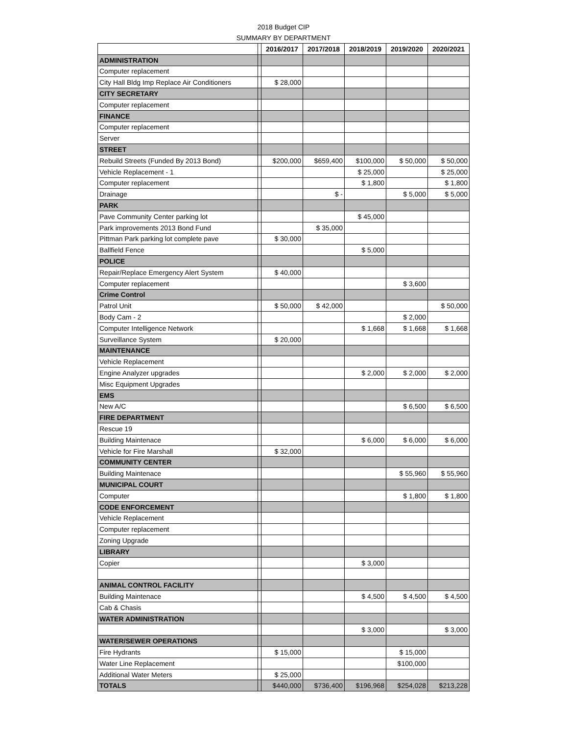2018 Budget CIP
SUMMARY BY DEPARTMENT
| | | 2016/2017 | 2017/2018 | 2018/2019 | 2019/2020 | 2020/2021 |
| --- | --- | --- | --- | --- | --- | --- |
| ADMINISTRATION | | | | | | |
| Computer replacement | | | | | | |
| City Hall Bldg Imp Replace Air Conditioners | | $ 28,000 | | | | |
| CITY SECRETARY | | | | | | |
| Computer replacement | | | | | | |
| FINANCE | | | | | | |
| Computer replacement | | | | | | |
| Server | | | | | | |
| STREET | | | | | | |
| Rebuild Streets (Funded By 2013 Bond) | | $200,000 | $659,400 | $100,000 | $ 50,000 | $ 50,000 |
| Vehicle Replacement - 1 | | | | $ 25,000 | | $ 25,000 |
| Computer replacement | | | | $ 1,800 | | $ 1,800 |
| Drainage | | | $ - | | $ 5,000 | $ 5,000 |
| PARK | | | | | | |
| Pave Community Center parking lot | | | | $ 45,000 | | |
| Park improvements 2013 Bond Fund | | | $ 35,000 | | | |
| Pittman Park parking lot complete pave | | $ 30,000 | | | | |
| Ballfield Fence | | | | $ 5,000 | | |
| POLICE | | | | | | |
| Repair/Replace Emergency Alert System | | $ 40,000 | | | | |
| Computer replacement | | | | | $ 3,600 | |
| Crime Control | | | | | | |
| Patrol Unit | | $ 50,000 | $ 42,000 | | | $ 50,000 |
| Body Cam - 2 | | | | | $ 2,000 | |
| Computer Intelligence Network | | | | $ 1,668 | $ 1,668 | $ 1,668 |
| Surveillance System | | $ 20,000 | | | | |
| MAINTENANCE | | | | | | |
| Vehicle Replacement | | | | | | |
| Engine Analyzer upgrades | | | | $ 2,000 | $ 2,000 | $ 2,000 |
| Misc Equipment Upgrades | | | | | | |
| EMS | | | | | | |
| New A/C | | | | | $ 6,500 | $ 6,500 |
| FIRE DEPARTMENT | | | | | | |
| Rescue 19 | | | | | | |
| Building Maintenace | | | | $ 6,000 | $ 6,000 | $ 6,000 |
| Vehicle for Fire Marshall | | $ 32,000 | | | | |
| COMMUNITY CENTER | | | | | | |
| Building Maintenace | | | | | $ 55,960 | $ 55,960 |
| MUNICIPAL COURT | | | | | | |
| Computer | | | | | $ 1,800 | $ 1,800 |
| CODE ENFORCEMENT | | | | | | |
| Vehicle Replacement | | | | | | |
| Computer replacement | | | | | | |
| Zoning Upgrade | | | | | | |
| LIBRARY | | | | | | |
| Copier | | | | $ 3,000 | | |
| ANIMAL CONTROL FACILITY | | | | | | |
| Building Maintenace | | | | $ 4,500 | $ 4,500 | $ 4,500 |
| Cab & Chasis | | | | | | |
| WATER ADMINISTRATION | | | | | | |
| | | | | $ 3,000 | | $ 3,000 |
| WATER/SEWER OPERATIONS | | | | | | |
| Fire Hydrants | | $ 15,000 | | | $ 15,000 | |
| Water Line Replacement | | | | | $100,000 | |
| Additional Water Meters | | $ 25,000 | | | | |
| TOTALS | | $440,000 | $736,400 | $196,968 | $254,028 | $213,228 |